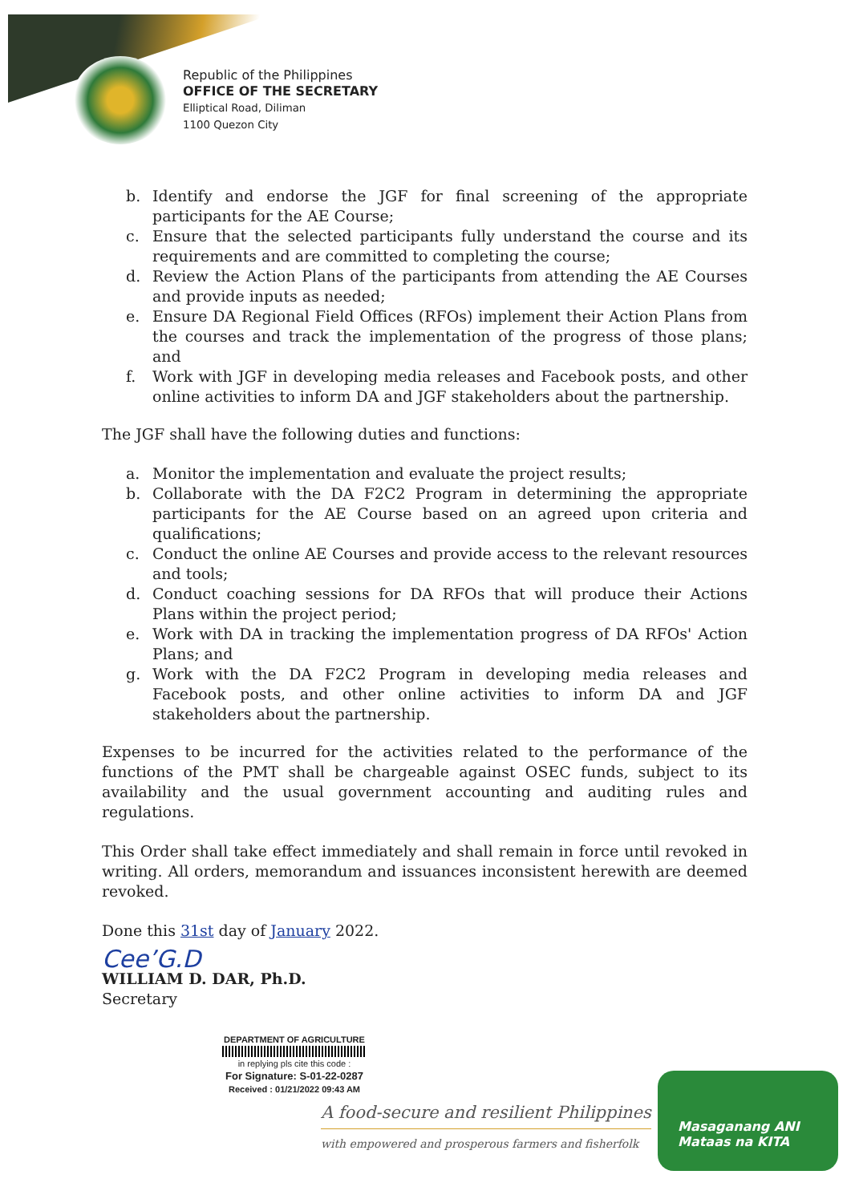Republic of the Philippines
OFFICE OF THE SECRETARY
Elliptical Road, Diliman
1100 Quezon City
b. Identify and endorse the JGF for final screening of the appropriate participants for the AE Course;
c. Ensure that the selected participants fully understand the course and its requirements and are committed to completing the course;
d. Review the Action Plans of the participants from attending the AE Courses and provide inputs as needed;
e. Ensure DA Regional Field Offices (RFOs) implement their Action Plans from the courses and track the implementation of the progress of those plans; and
f. Work with JGF in developing media releases and Facebook posts, and other online activities to inform DA and JGF stakeholders about the partnership.
The JGF shall have the following duties and functions:
a. Monitor the implementation and evaluate the project results;
b. Collaborate with the DA F2C2 Program in determining the appropriate participants for the AE Course based on an agreed upon criteria and qualifications;
c. Conduct the online AE Courses and provide access to the relevant resources and tools;
d. Conduct coaching sessions for DA RFOs that will produce their Actions Plans within the project period;
e. Work with DA in tracking the implementation progress of DA RFOs' Action Plans; and
g. Work with the DA F2C2 Program in developing media releases and Facebook posts, and other online activities to inform DA and JGF stakeholders about the partnership.
Expenses to be incurred for the activities related to the performance of the functions of the PMT shall be chargeable against OSEC funds, subject to its availability and the usual government accounting and auditing rules and regulations.
This Order shall take effect immediately and shall remain in force until revoked in writing. All orders, memorandum and issuances inconsistent herewith are deemed revoked.
Done this 31st day of January 2022.
Cee’G.D
WILLIAM D. DAR, Ph.D.
Secretary
DEPARTMENT OF AGRICULTURE
in replying pls cite this code :
For Signature: S-01-22-0287
Received : 01/21/2022 09:43 AM
A food-secure and resilient Philippines
with empowered and prosperous farmers and fisherfolk
Masaganang ANI
Mataas na KITA